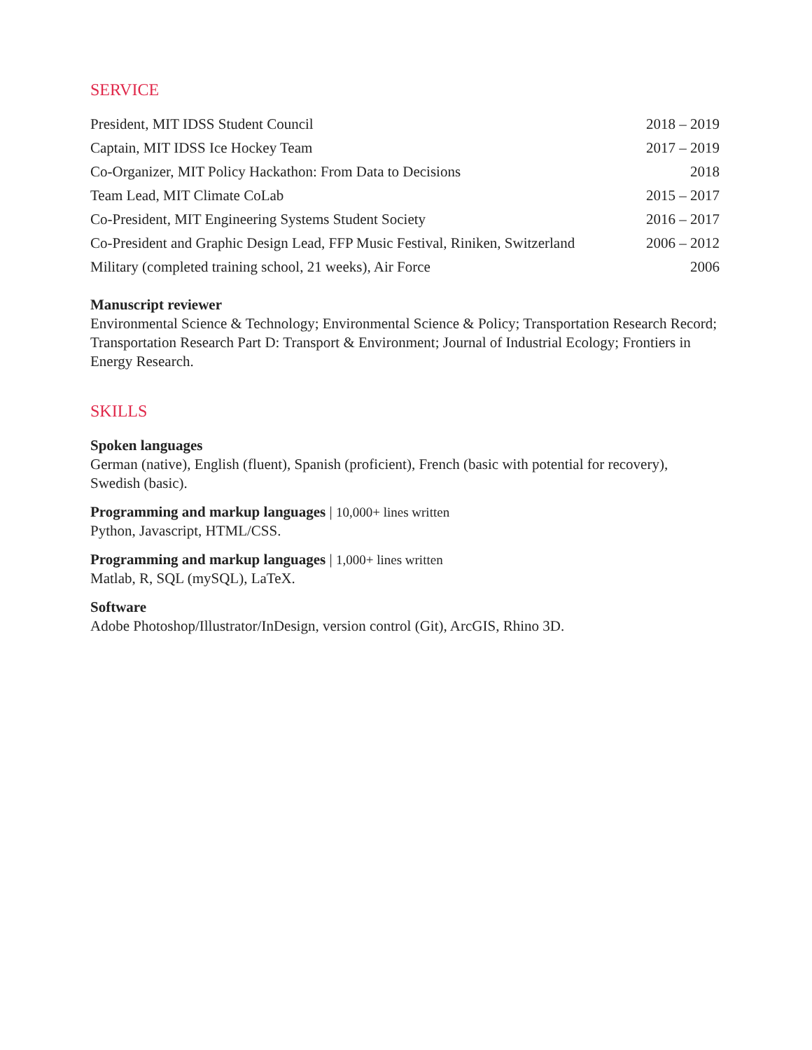SERVICE
President, MIT IDSS Student Council 2018 – 2019
Captain, MIT IDSS Ice Hockey Team 2017 – 2019
Co-Organizer, MIT Policy Hackathon: From Data to Decisions 2018
Team Lead, MIT Climate CoLab 2015 – 2017
Co-President, MIT Engineering Systems Student Society 2016 – 2017
Co-President and Graphic Design Lead, FFP Music Festival, Riniken, Switzerland 2006 – 2012
Military (completed training school, 21 weeks), Air Force 2006
Manuscript reviewer
Environmental Science & Technology; Environmental Science & Policy; Transportation Research Record; Transportation Research Part D: Transport & Environment; Journal of Industrial Ecology; Frontiers in Energy Research.
SKILLS
Spoken languages
German (native), English (fluent), Spanish (proficient), French (basic with potential for recovery), Swedish (basic).
Programming and markup languages | 10,000+ lines written
Python, Javascript, HTML/CSS.
Programming and markup languages | 1,000+ lines written
Matlab, R, SQL (mySQL), LaTeX.
Software
Adobe Photoshop/Illustrator/InDesign, version control (Git), ArcGIS, Rhino 3D.